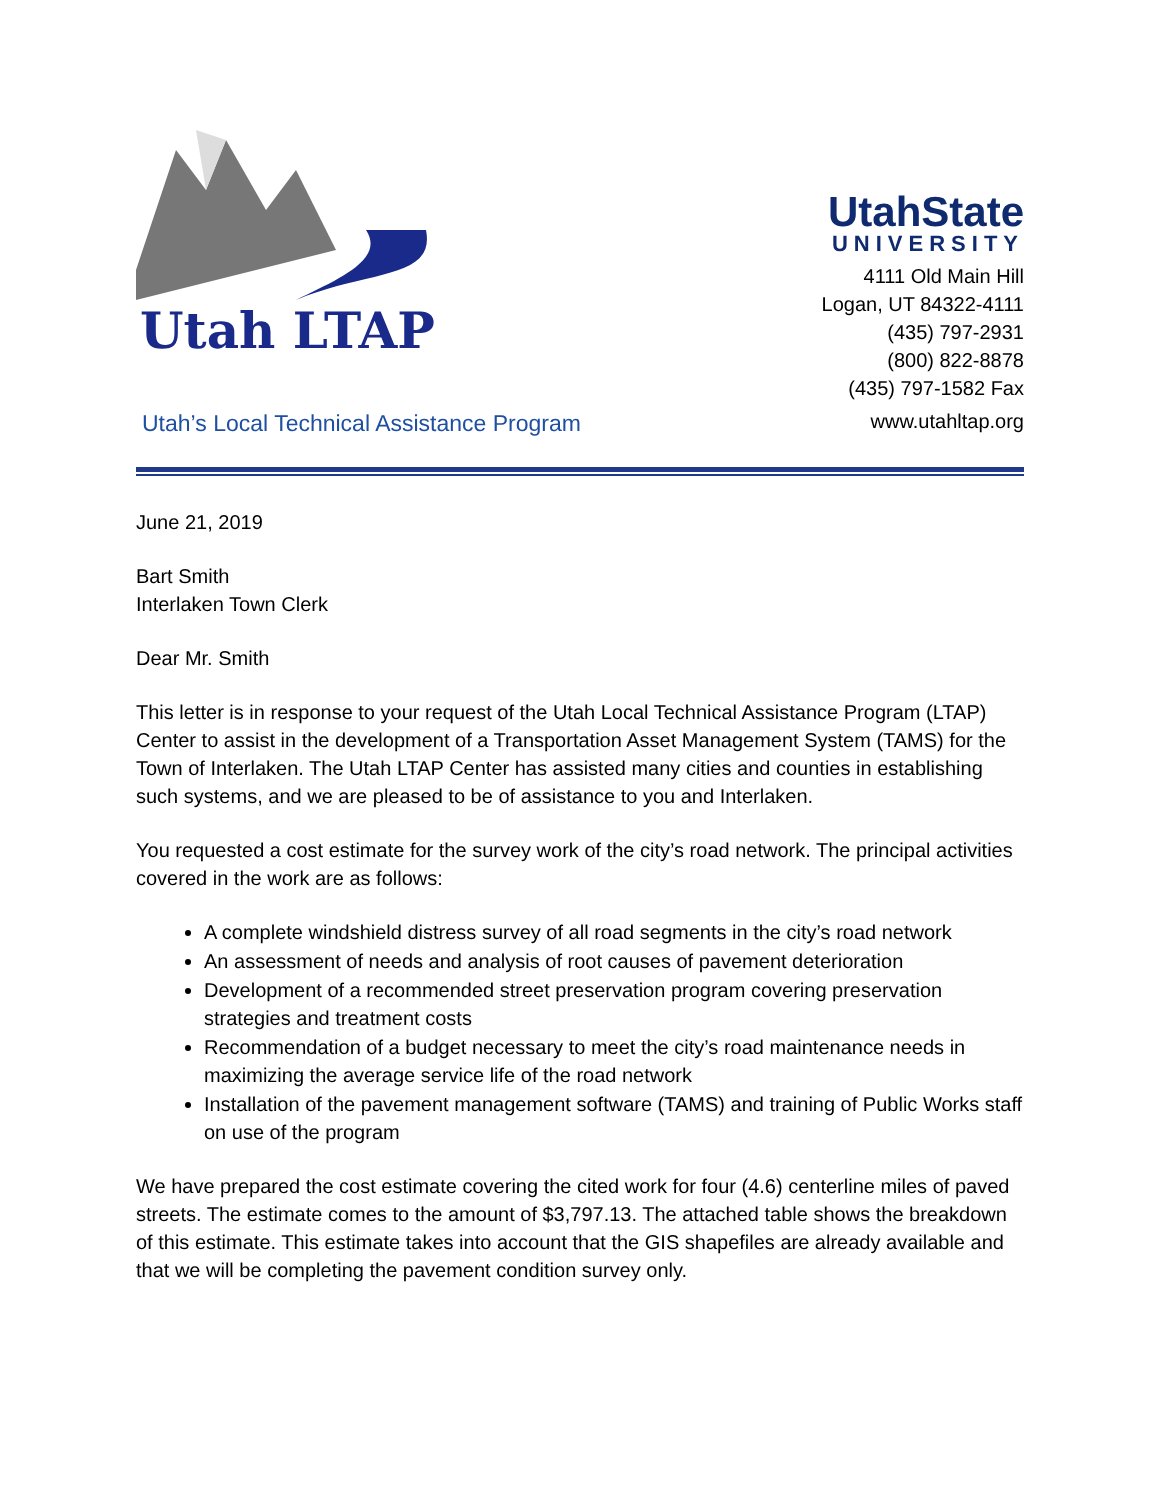Utah LTAP
UtahState
UNIVERSITY
4111 Old Main Hill
Logan, UT 84322-4111
(435) 797-2931
(800) 822-8878
(435) 797-1582 Fax
Utah’s Local Technical Assistance Program www.utahltap.org
June 21, 2019
Bart Smith
Interlaken Town Clerk
Dear Mr. Smith
This letter is in response to your request of the Utah Local Technical Assistance Program (LTAP) Center to assist in the development of a Transportation Asset Management System (TAMS) for the Town of Interlaken. The Utah LTAP Center has assisted many cities and counties in establishing such systems, and we are pleased to be of assistance to you and Interlaken.
You requested a cost estimate for the survey work of the city’s road network. The principal activities covered in the work are as follows:
A complete windshield distress survey of all road segments in the city’s road network
An assessment of needs and analysis of root causes of pavement deterioration
Development of a recommended street preservation program covering preservation strategies and treatment costs
Recommendation of a budget necessary to meet the city’s road maintenance needs in maximizing the average service life of the road network
Installation of the pavement management software (TAMS) and training of Public Works staff on use of the program
We have prepared the cost estimate covering the cited work for four (4.6) centerline miles of paved streets. The estimate comes to the amount of $3,797.13. The attached table shows the breakdown of this estimate. This estimate takes into account that the GIS shapefiles are already available and that we will be completing the pavement condition survey only.